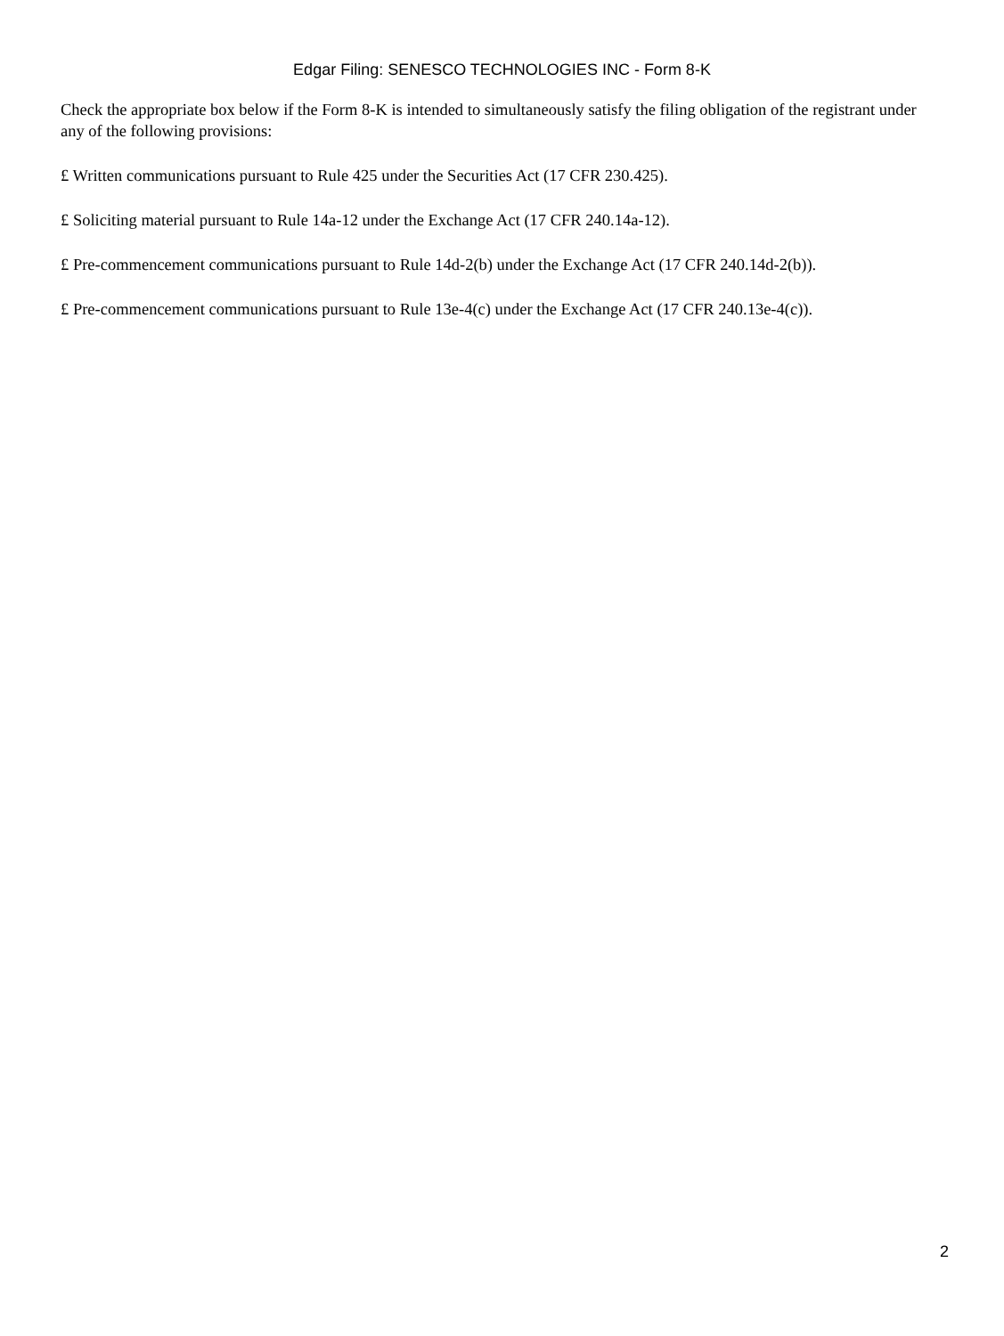Edgar Filing: SENESCO TECHNOLOGIES INC - Form 8-K
Check the appropriate box below if the Form 8-K is intended to simultaneously satisfy the filing obligation of the registrant under any of the following provisions:
£ Written communications pursuant to Rule 425 under the Securities Act (17 CFR 230.425).
£ Soliciting material pursuant to Rule 14a-12 under the Exchange Act (17 CFR 240.14a-12).
£ Pre-commencement communications pursuant to Rule 14d-2(b) under the Exchange Act (17 CFR 240.14d-2(b)).
£ Pre-commencement communications pursuant to Rule 13e-4(c) under the Exchange Act (17 CFR 240.13e-4(c)).
2